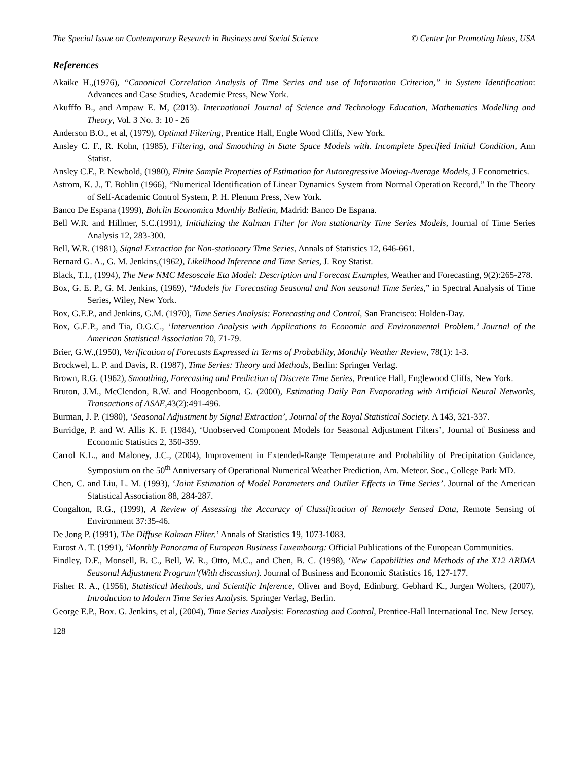The Special Issue on Contemporary Research in Business and Social Science © Center for Promoting Ideas, USA
References
Akaike H.,(1976), “Canonical Correlation Analysis of Time Series and use of Information Criterion,” in System Identification: Advances and Case Studies, Academic Press, New York.
Akufffo B., and Ampaw E. M, (2013). International Journal of Science and Technology Education, Mathematics Modelling and Theory, Vol. 3 No. 3: 10 - 26
Anderson B.O., et al, (1979), Optimal Filtering, Prentice Hall, Engle Wood Cliffs, New York.
Ansley C. F., R. Kohn, (1985), Filtering, and Smoothing in State Space Models with. Incomplete Specified Initial Condition, Ann Statist.
Ansley C.F., P. Newbold, (1980), Finite Sample Properties of Estimation for Autoregressive Moving-Average Models, J Econometrics.
Astrom, K. J., T. Bohlin (1966), “Numerical Identification of Linear Dynamics System from Normal Operation Record,” In the Theory of Self-Academic Control System, P. H. Plenum Press, New York.
Banco De Espana (1999), Bolclin Economica Monthly Bulletin, Madrid: Banco De Espana.
Bell W.R. and Hillmer, S.C.(1991), Initializing the Kalman Filter for Non stationarity Time Series Models, Journal of Time Series Analysis 12, 283-300.
Bell, W.R. (1981), Signal Extraction for Non-stationary Time Series, Annals of Statistics 12, 646-661.
Bernard G. A., G. M. Jenkins,(1962), Likelihood Inference and Time Series, J. Roy Statist.
Black, T.I., (1994), The New NMC Mesoscale Eta Model: Description and Forecast Examples, Weather and Forecasting, 9(2):265-278.
Box, G. E. P., G. M. Jenkins, (1969), “Models for Forecasting Seasonal and Non seasonal Time Series,” in Spectral Analysis of Time Series, Wiley, New York.
Box, G.E.P., and Jenkins, G.M. (1970), Time Series Analysis: Forecasting and Control, San Francisco: Holden-Day.
Box, G.E.P., and Tia, O.G.C., ‘Intervention Analysis with Applications to Economic and Environmental Problem.’ Journal of the American Statistical Association 70, 71-79.
Brier, G.W.,(1950), Verification of Forecasts Expressed in Terms of Probability, Monthly Weather Review, 78(1): 1-3.
Brockwel, L. P. and Davis, R. (1987), Time Series: Theory and Methods, Berlin: Springer Verlag.
Brown, R.G. (1962), Smoothing, Forecasting and Prediction of Discrete Time Series, Prentice Hall, Englewood Cliffs, New York.
Bruton, J.M., McClendon, R.W. and Hoogenboom, G. (2000), Estimating Daily Pan Evaporating with Artificial Neural Networks, Transactions of ASAE, 43(2):491-496.
Burman, J. P. (1980), ‘Seasonal Adjustment by Signal Extraction’, Journal of the Royal Statistical Society. A 143, 321-337.
Burridge, P. and W. Allis K. F. (1984), ‘Unobserved Component Models for Seasonal Adjustment Filters’, Journal of Business and Economic Statistics 2, 350-359.
Carrol K.L., and Maloney, J.C., (2004), Improvement in Extended-Range Temperature and Probability of Precipitation Guidance, Symposium on the 50<sup>th</sup> Anniversary of Operational Numerical Weather Prediction, Am. Meteor. Soc., College Park MD.
Chen, C. and Liu, L. M. (1993), ‘Joint Estimation of Model Parameters and Outlier Effects in Time Series’. Journal of the American Statistical Association 88, 284-287.
Congalton, R.G., (1999), A Review of Assessing the Accuracy of Classification of Remotely Sensed Data, Remote Sensing of Environment 37:35-46.
De Jong P. (1991), The Diffuse Kalman Filter.’ Annals of Statistics 19, 1073-1083.
Eurost A. T. (1991), ‘Monthly Panorama of European Business Luxembourg: Official Publications of the European Communities.
Findley, D.F., Monsell, B. C., Bell, W. R., Otto, M.C., and Chen, B. C. (1998), ‘New Capabilities and Methods of the X12 ARIMA Seasonal Adjustment Program’(With discussion). Journal of Business and Economic Statistics 16, 127-177.
Fisher R. A., (1956), Statistical Methods, and Scientific Inference, Oliver and Boyd, Edinburg. Gebhard K., Jurgen Wolters, (2007), Introduction to Modern Time Series Analysis. Springer Verlag, Berlin.
George E.P., Box. G. Jenkins, et al, (2004), Time Series Analysis: Forecasting and Control, Prentice-Hall International Inc. New Jersey.
128